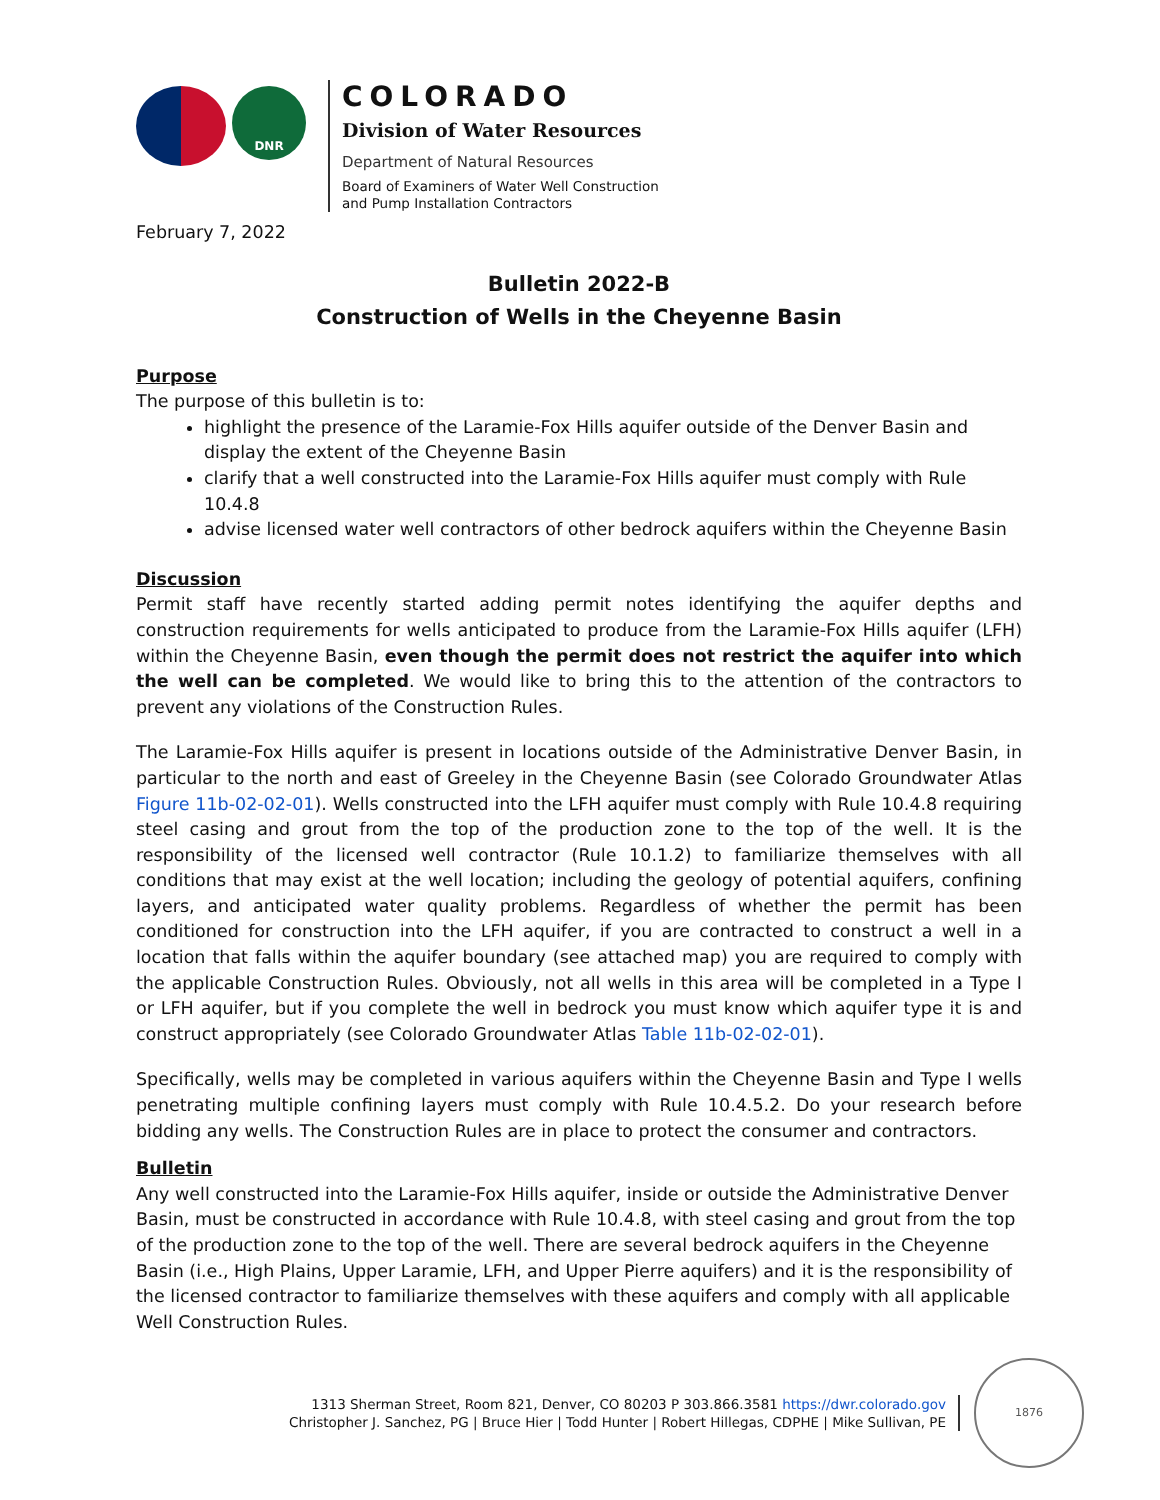DNR
COLORADO
Division of Water Resources
Department of Natural Resources
Board of Examiners of Water Well Construction
and Pump Installation Contractors
February 7, 2022
Bulletin 2022-B
Construction of Wells in the Cheyenne Basin
Purpose
The purpose of this bulletin is to:
highlight the presence of the Laramie-Fox Hills aquifer outside of the Denver Basin and display the extent of the Cheyenne Basin
clarify that a well constructed into the Laramie-Fox Hills aquifer must comply with Rule 10.4.8
advise licensed water well contractors of other bedrock aquifers within the Cheyenne Basin
Discussion
Permit staff have recently started adding permit notes identifying the aquifer depths and construction requirements for wells anticipated to produce from the Laramie-Fox Hills aquifer (LFH) within the Cheyenne Basin, even though the permit does not restrict the aquifer into which the well can be completed. We would like to bring this to the attention of the contractors to prevent any violations of the Construction Rules.
The Laramie-Fox Hills aquifer is present in locations outside of the Administrative Denver Basin, in particular to the north and east of Greeley in the Cheyenne Basin (see Colorado Groundwater Atlas Figure 11b-02-02-01). Wells constructed into the LFH aquifer must comply with Rule 10.4.8 requiring steel casing and grout from the top of the production zone to the top of the well. It is the responsibility of the licensed well contractor (Rule 10.1.2) to familiarize themselves with all conditions that may exist at the well location; including the geology of potential aquifers, confining layers, and anticipated water quality problems. Regardless of whether the permit has been conditioned for construction into the LFH aquifer, if you are contracted to construct a well in a location that falls within the aquifer boundary (see attached map) you are required to comply with the applicable Construction Rules. Obviously, not all wells in this area will be completed in a Type I or LFH aquifer, but if you complete the well in bedrock you must know which aquifer type it is and construct appropriately (see Colorado Groundwater Atlas Table 11b-02-02-01).
Specifically, wells may be completed in various aquifers within the Cheyenne Basin and Type I wells penetrating multiple confining layers must comply with Rule 10.4.5.2. Do your research before bidding any wells. The Construction Rules are in place to protect the consumer and contractors.
Bulletin
Any well constructed into the Laramie-Fox Hills aquifer, inside or outside the Administrative Denver Basin, must be constructed in accordance with Rule 10.4.8, with steel casing and grout from the top of the production zone to the top of the well. There are several bedrock aquifers in the Cheyenne Basin (i.e., High Plains, Upper Laramie, LFH, and Upper Pierre aquifers) and it is the responsibility of the licensed contractor to familiarize themselves with these aquifers and comply with all applicable Well Construction Rules.
1313 Sherman Street, Room 821, Denver, CO 80203 P 303.866.3581 https://dwr.colorado.gov
Christopher J. Sanchez, PG | Bruce Hier | Todd Hunter | Robert Hillegas, CDPHE | Mike Sullivan, PE
1876